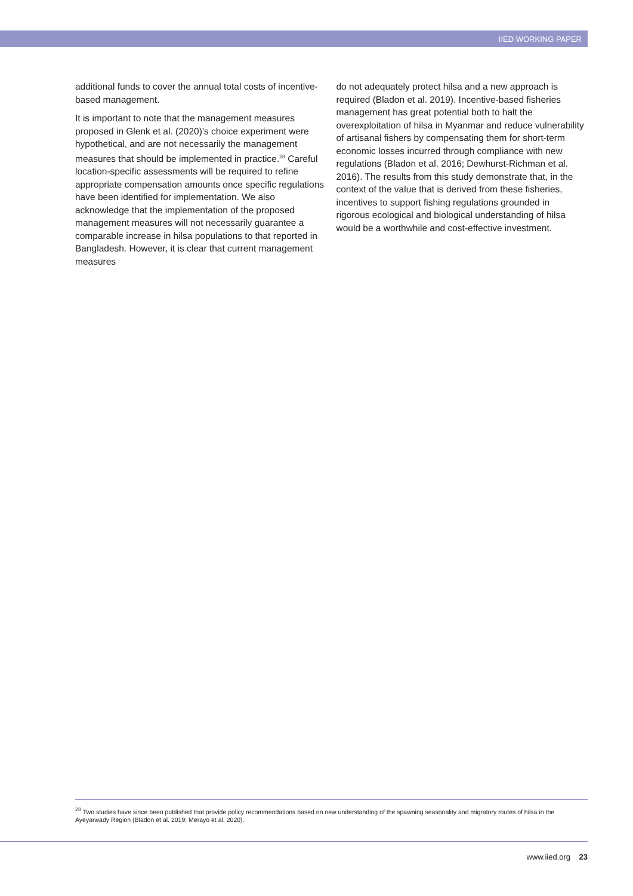IIED WORKING PAPER
additional funds to cover the annual total costs of incentive-based management.
It is important to note that the management measures proposed in Glenk et al. (2020)’s choice experiment were hypothetical, and are not necessarily the management measures that should be implemented in practice.<sup>28</sup> Careful location-specific assessments will be required to refine appropriate compensation amounts once specific regulations have been identified for implementation. We also acknowledge that the implementation of the proposed management measures will not necessarily guarantee a comparable increase in hilsa populations to that reported in Bangladesh. However, it is clear that current management measures
do not adequately protect hilsa and a new approach is required (Bladon et al. 2019). Incentive-based fisheries management has great potential both to halt the overexploitation of hilsa in Myanmar and reduce vulnerability of artisanal fishers by compensating them for short-term economic losses incurred through compliance with new regulations (Bladon et al. 2016; Dewhurst-Richman et al. 2016). The results from this study demonstrate that, in the context of the value that is derived from these fisheries, incentives to support fishing regulations grounded in rigorous ecological and biological understanding of hilsa would be a worthwhile and cost-effective investment.
<sup>28</sup> Two studies have since been published that provide policy recommendations based on new understanding of the spawning seasonality and migratory routes of hilsa in the Ayeyarwady Region (Bladon et al. 2019; Merayo et al. 2020).
www.iied.org 23